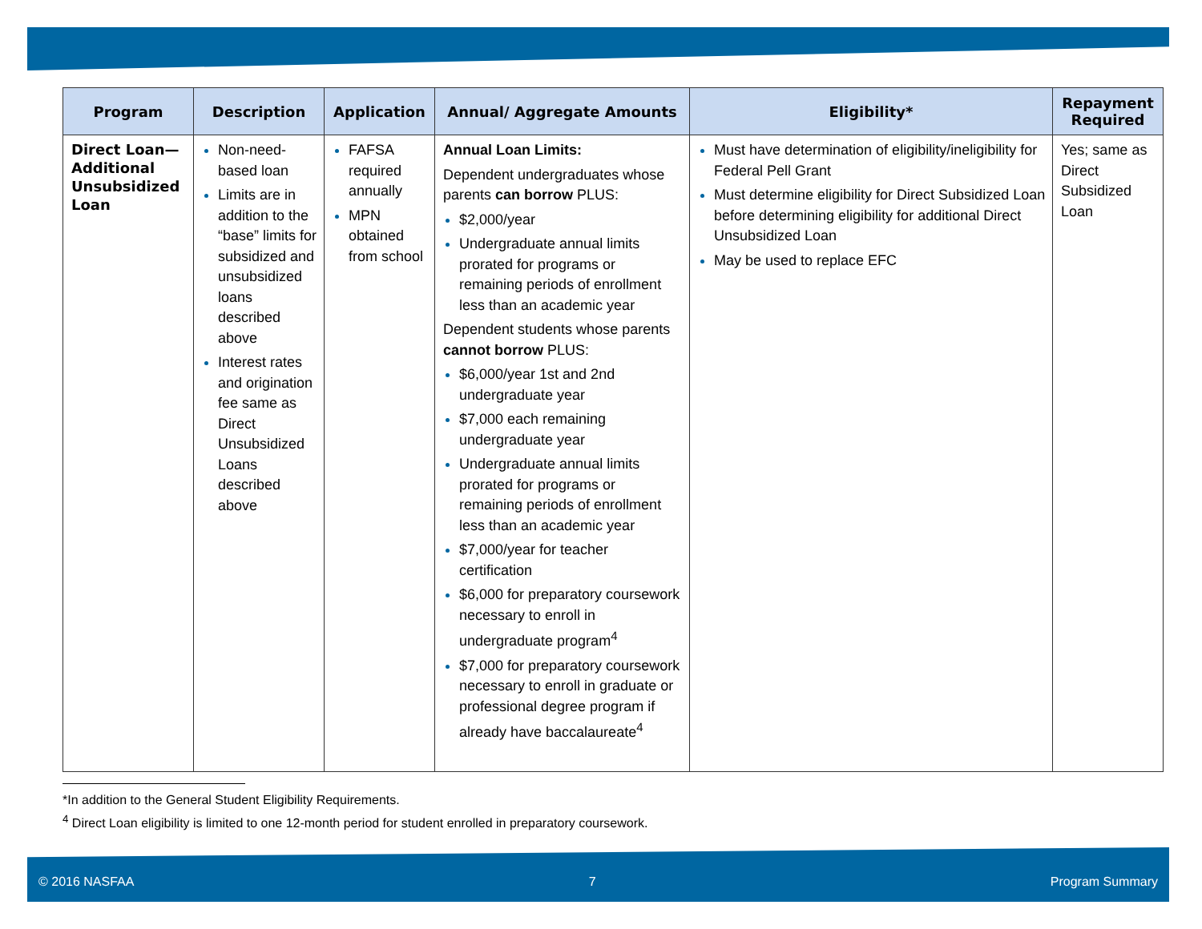| Program | Description | Application | Annual/ Aggregate Amounts | Eligibility* | Repayment Required |
| --- | --- | --- | --- | --- | --- |
| Direct Loan—Additional Unsubsidized Loan | Non-need-based loan Limits are in addition to the “base” limits for subsidized and unsubsidized loans described above Interest rates and origination fee same as Direct Unsubsidized Loans described above | FAFSA required annually MPN obtained from school | Annual Loan Limits: Dependent undergraduates whose parents can borrow PLUS: $2,000/year Undergraduate annual limits prorated for programs or remaining periods of enrollment less than an academic year Dependent students whose parents cannot borrow PLUS: $6,000/year 1st and 2nd undergraduate year $7,000 each remaining undergraduate year Undergraduate annual limits prorated for programs or remaining periods of enrollment less than an academic year $7,000/year for teacher certification $6,000 for preparatory coursework necessary to enroll in undergraduate program<sup>4</sup> $7,000 for preparatory coursework necessary to enroll in graduate or professional degree program if already have baccalaureate<sup>4</sup> | Must have determination of eligibility/ineligibility for Federal Pell Grant Must determine eligibility for Direct Subsidized Loan before determining eligibility for additional Direct Unsubsidized Loan May be used to replace EFC | Yes; same as Direct Subsidized Loan |
*In addition to the General Student Eligibility Requirements.
<sup>4</sup> Direct Loan eligibility is limited to one 12-month period for student enrolled in preparatory coursework.
© 2016 NASFAA 7 Program Summary